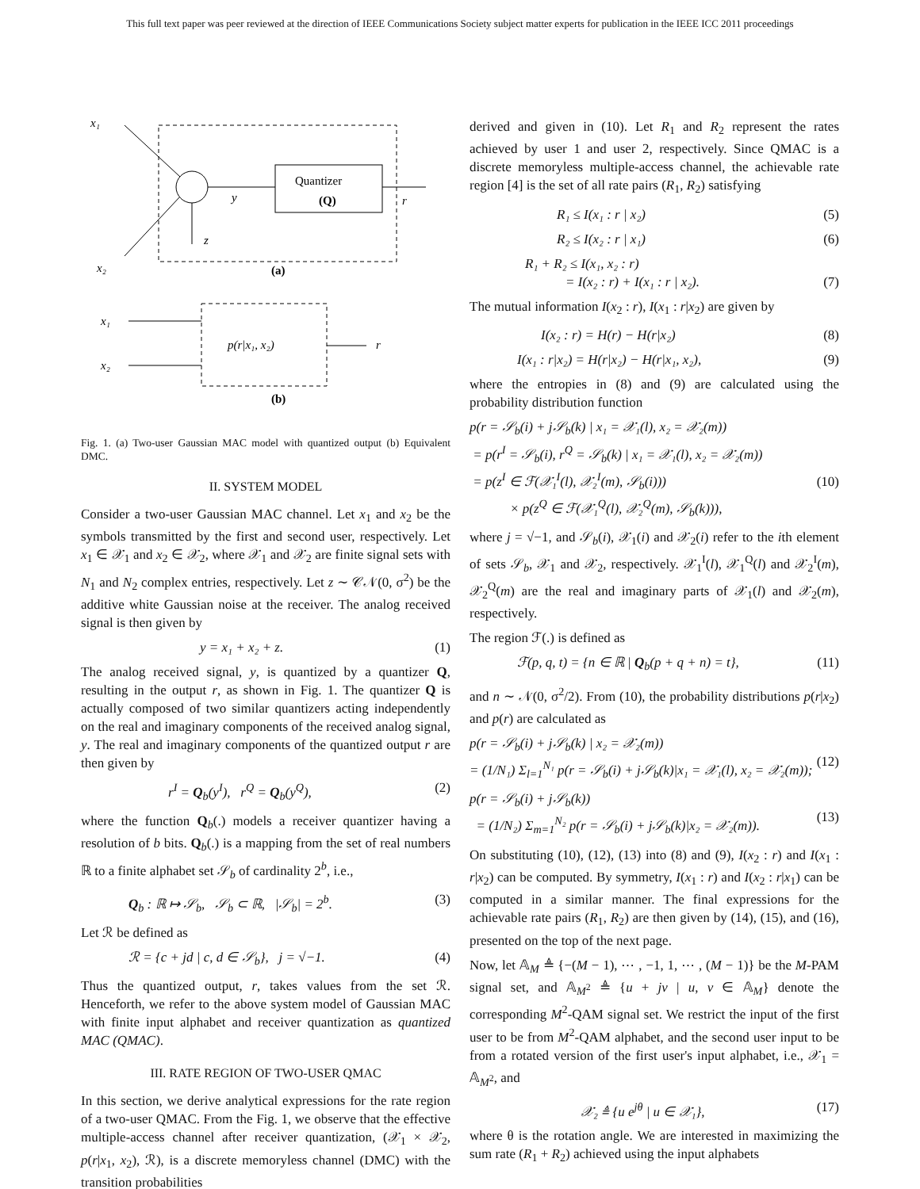This full text paper was peer reviewed at the direction of IEEE Communications Society subject matter experts for publication in the IEEE ICC 2011 proceedings
x₁
x₂
Quantizer
(Q)
r
y
z
(a)
x₁
x₂
p(r|x₁, x₂)
r
(b)
Fig. 1. (a) Two-user Gaussian MAC model with quantized output (b) Equivalent DMC.
II. SYSTEM MODEL
Consider a two-user Gaussian MAC channel. Let x<sub>1</sub> and x<sub>2</sub> be the symbols transmitted by the first and second user, respectively. Let x<sub>1</sub> ∈ 𝒳<sub>1</sub> and x<sub>2</sub> ∈ 𝒳<sub>2</sub>, where 𝒳<sub>1</sub> and 𝒳<sub>2</sub> are finite signal sets with N<sub>1</sub> and N<sub>2</sub> complex entries, respectively. Let z ∼ 𝒞𝒩(0, σ<sup>2</sup>) be the additive white Gaussian noise at the receiver. The analog received signal is then given by
y = x₁ + x₂ + z. (1)
The analog received signal, y, is quantized by a quantizer Q, resulting in the output r, as shown in Fig. 1. The quantizer Q is actually composed of two similar quantizers acting independently on the real and imaginary components of the received analog signal, y. The real and imaginary components of the quantized output r are then given by
r<sup>I</sup> = Q<sub>b</sub>(y<sup>I</sup>), r<sup>Q</sup> = Q<sub>b</sub>(y<sup>Q</sup>), (2)
where the function Q<sub>b</sub>(.) models a receiver quantizer having a resolution of b bits. Q<sub>b</sub>(.) is a mapping from the set of real numbers ℝ to a finite alphabet set 𝒮<sub>b</sub> of cardinality 2<sup>b</sup>, i.e.,
Q<sub>b</sub> : ℝ ↦ 𝒮<sub>b</sub>, 𝒮<sub>b</sub> ⊂ ℝ, |𝒮<sub>b</sub>| = 2<sup>b</sup>. (3)
Let ℛ be defined as
ℛ = {c + jd | c, d ∈ 𝒮<sub>b</sub>}, j = √−1. (4)
Thus the quantized output, r, takes values from the set ℛ. Henceforth, we refer to the above system model of Gaussian MAC with finite input alphabet and receiver quantization as quantized MAC (QMAC).
III. RATE REGION OF TWO-USER QMAC
In this section, we derive analytical expressions for the rate region of a two-user QMAC. From the Fig. 1, we observe that the effective multiple-access channel after receiver quantization, (𝒳<sub>1</sub> × 𝒳<sub>2</sub>, p(r|x<sub>1</sub>, x<sub>2</sub>), ℛ), is a discrete memoryless channel (DMC) with the transition probabilities
derived and given in (10). Let R<sub>1</sub> and R<sub>2</sub> represent the rates achieved by user 1 and user 2, respectively. Since QMAC is a discrete memoryless multiple-access channel, the achievable rate region [4] is the set of all rate pairs (R<sub>1</sub>, R<sub>2</sub>) satisfying
R₁ ≤ I(x₁ : r | x₂) (5)
R₂ ≤ I(x₂ : r | x₁) (6)
R₁ + R₂ ≤ I(x₁, x₂ : r)
= I(x₂ : r) + I(x₁ : r | x₂).
(7)
The mutual information I(x<sub>2</sub> : r), I(x<sub>1</sub> : r|x<sub>2</sub>) are given by
I(x₂ : r) = H(r) − H(r|x₂) (8)
I(x₁ : r|x₂) = H(r|x₂) − H(r|x₁, x₂), (9)
where the entropies in (8) and (9) are calculated using the probability distribution function
p(r = 𝒮<sub>b</sub>(i) + j𝒮<sub>b</sub>(k) | x₁ = 𝒳₁(l), x₂ = 𝒳₂(m))
= p(r<sup>I</sup> = 𝒮<sub>b</sub>(i), r<sup>Q</sup> = 𝒮<sub>b</sub>(k) | x₁ = 𝒳₁(l), x₂ = 𝒳₂(m))
= p(z<sup>I</sup> ∈ ℱ(𝒳₁<sup>I</sup>(l), 𝒳₂<sup>I</sup>(m), 𝒮<sub>b</sub>(i)))
× p(z<sup>Q</sup> ∈ ℱ(𝒳₁<sup>Q</sup>(l), 𝒳₂<sup>Q</sup>(m), 𝒮<sub>b</sub>(k))),
(10)
where j = √−1, and 𝒮<sub>b</sub>(i), 𝒳<sub>1</sub>(i) and 𝒳<sub>2</sub>(i) refer to the ith element of sets 𝒮<sub>b</sub>, 𝒳<sub>1</sub> and 𝒳<sub>2</sub>, respectively. 𝒳<sub>1</sub><sup>I</sup>(l), 𝒳<sub>1</sub><sup>Q</sup>(l) and 𝒳<sub>2</sub><sup>I</sup>(m), 𝒳<sub>2</sub><sup>Q</sup>(m) are the real and imaginary parts of 𝒳<sub>1</sub>(l) and 𝒳<sub>2</sub>(m), respectively.
The region ℱ(.) is defined as
ℱ(p, q, t) = {n ∈ ℝ | Q<sub>b</sub>(p + q + n) = t}, (11)
and n ∼ 𝒩(0, σ<sup>2</sup>/2). From (10), the probability distributions p(r|x<sub>2</sub>) and p(r) are calculated as
p(r = 𝒮<sub>b</sub>(i) + j𝒮<sub>b</sub>(k) | x₂ = 𝒳₂(m))
= (1/N₁) Σ<sub>l=1</sub><sup>N₁</sup> p(r = 𝒮<sub>b</sub>(i) + j𝒮<sub>b</sub>(k)|x₁ = 𝒳₁(l), x₂ = 𝒳₂(m));
(12)
p(r = 𝒮<sub>b</sub>(i) + j𝒮<sub>b</sub>(k))
= (1/N₂) Σ<sub>m=1</sub><sup>N₂</sup> p(r = 𝒮<sub>b</sub>(i) + j𝒮<sub>b</sub>(k)|x₂ = 𝒳₂(m)).
(13)
On substituting (10), (12), (13) into (8) and (9), I(x<sub>2</sub> : r) and I(x<sub>1</sub> : r|x<sub>2</sub>) can be computed. By symmetry, I(x<sub>1</sub> : r) and I(x<sub>2</sub> : r|x<sub>1</sub>) can be computed in a similar manner. The final expressions for the achievable rate pairs (R<sub>1</sub>, R<sub>2</sub>) are then given by (14), (15), and (16), presented on the top of the next page.
Now, let 𝔸<sub>M</sub> ≜ {−(M − 1), ⋯ , −1, 1, ⋯ , (M − 1)} be the M-PAM signal set, and 𝔸<sub>M<sup>2</sup></sub> ≜ {u + jv | u, v ∈ 𝔸<sub>M</sub>} denote the corresponding M<sup>2</sup>-QAM signal set. We restrict the input of the first user to be from M<sup>2</sup>-QAM alphabet, and the second user input to be from a rotated version of the first user's input alphabet, i.e., 𝒳<sub>1</sub> = 𝔸<sub>M<sup>2</sup></sub>, and
𝒳₂ ≜ {u e<sup>jθ</sup> | u ∈ 𝒳₁}, (17)
where θ is the rotation angle. We are interested in maximizing the sum rate (R<sub>1</sub> + R<sub>2</sub>) achieved using the input alphabets